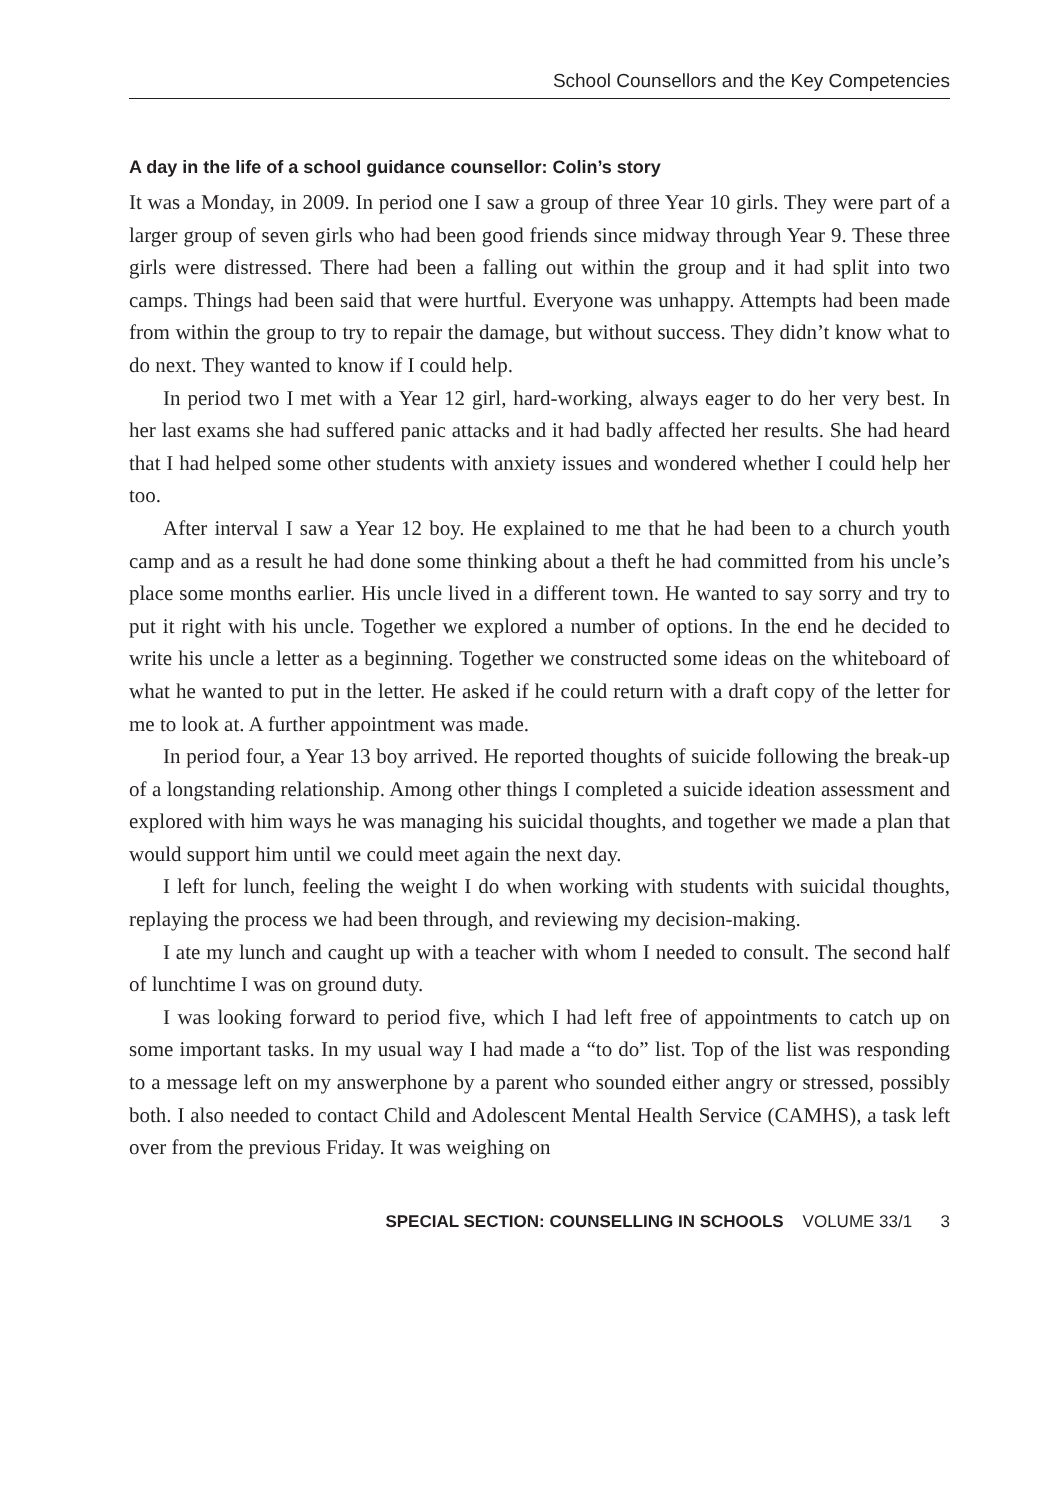School Counsellors and the Key Competencies
A day in the life of a school guidance counsellor: Colin’s story
It was a Monday, in 2009. In period one I saw a group of three Year 10 girls. They were part of a larger group of seven girls who had been good friends since midway through Year 9. These three girls were distressed. There had been a falling out within the group and it had split into two camps. Things had been said that were hurtful. Everyone was unhappy. Attempts had been made from within the group to try to repair the damage, but without success. They didn’t know what to do next. They wanted to know if I could help.
In period two I met with a Year 12 girl, hard-working, always eager to do her very best. In her last exams she had suffered panic attacks and it had badly affected her results. She had heard that I had helped some other students with anxiety issues and wondered whether I could help her too.
After interval I saw a Year 12 boy. He explained to me that he had been to a church youth camp and as a result he had done some thinking about a theft he had committed from his uncle’s place some months earlier. His uncle lived in a different town. He wanted to say sorry and try to put it right with his uncle. Together we explored a number of options. In the end he decided to write his uncle a letter as a beginning. Together we constructed some ideas on the whiteboard of what he wanted to put in the letter. He asked if he could return with a draft copy of the letter for me to look at. A further appointment was made.
In period four, a Year 13 boy arrived. He reported thoughts of suicide following the break-up of a longstanding relationship. Among other things I completed a suicide ideation assessment and explored with him ways he was managing his suicidal thoughts, and together we made a plan that would support him until we could meet again the next day.
I left for lunch, feeling the weight I do when working with students with suicidal thoughts, replaying the process we had been through, and reviewing my decision-making.
I ate my lunch and caught up with a teacher with whom I needed to consult. The second half of lunchtime I was on ground duty.
I was looking forward to period five, which I had left free of appointments to catch up on some important tasks. In my usual way I had made a “to do” list. Top of the list was responding to a message left on my answerphone by a parent who sounded either angry or stressed, possibly both. I also needed to contact Child and Adolescent Mental Health Service (CAMHS), a task left over from the previous Friday. It was weighing on
SPECIAL SECTION: COUNSELLING IN SCHOOLS VOLUME 33/1 3